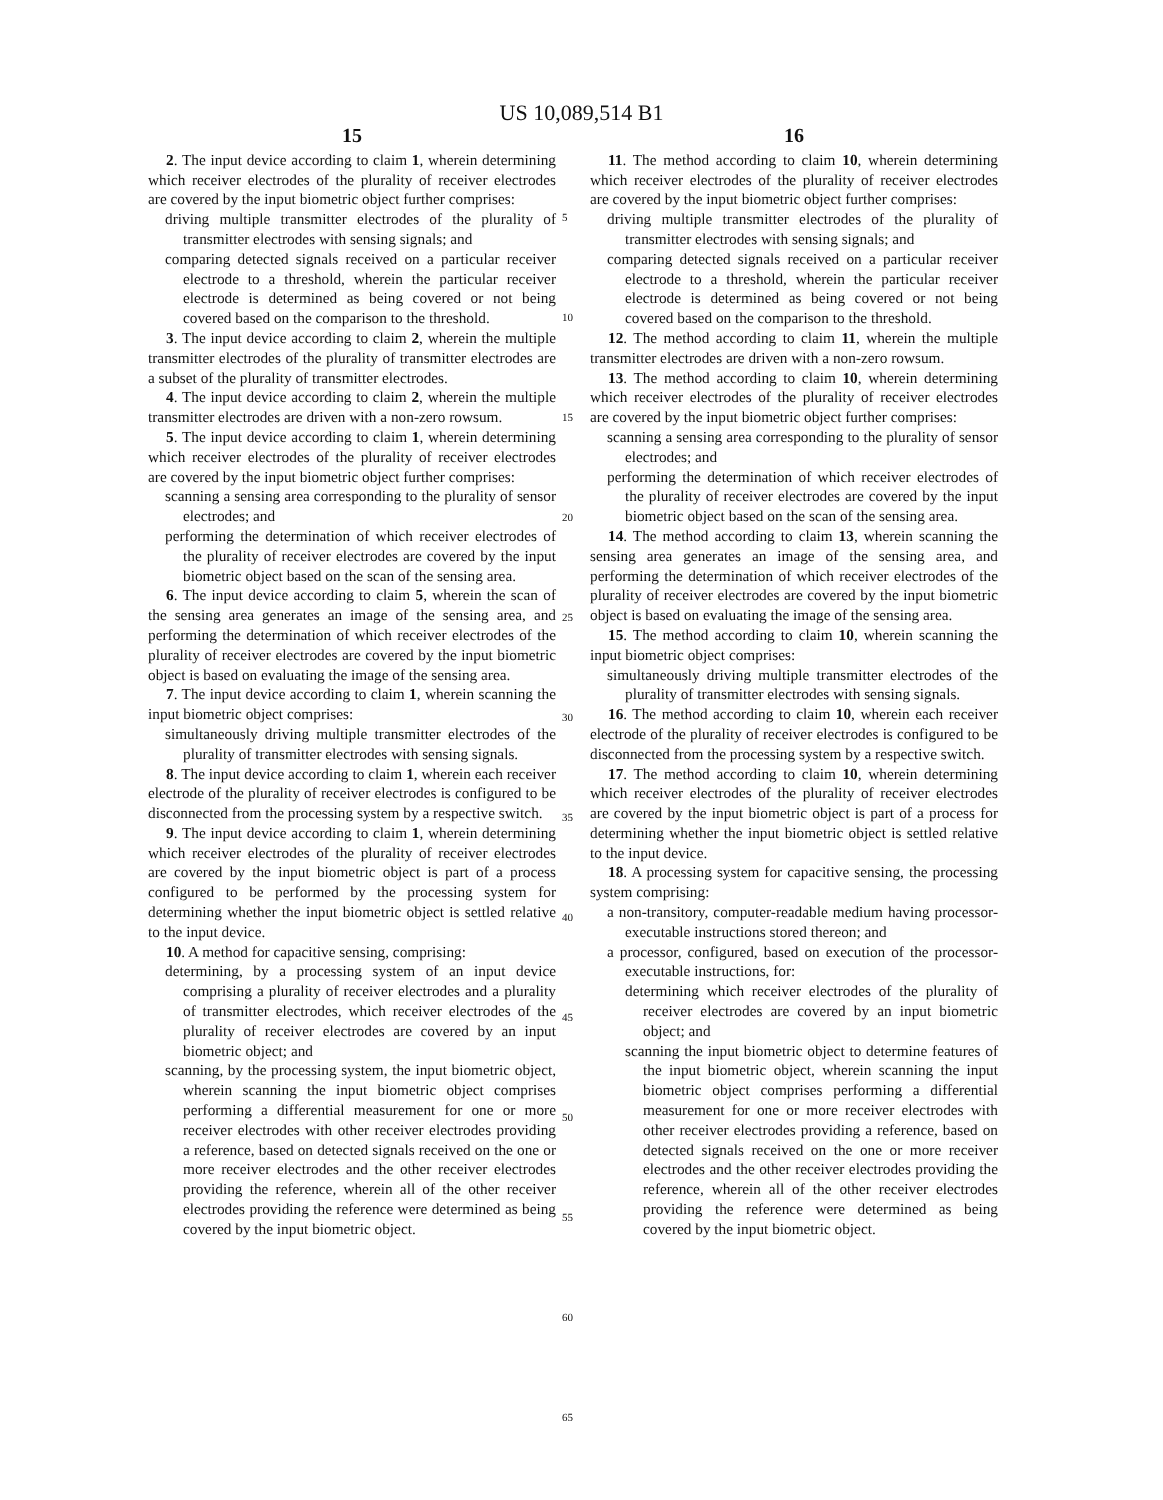US 10,089,514 B1
15
2. The input device according to claim 1, wherein determining which receiver electrodes of the plurality of receiver electrodes are covered by the input biometric object further comprises:
driving multiple transmitter electrodes of the plurality of transmitter electrodes with sensing signals; and
comparing detected signals received on a particular receiver electrode to a threshold, wherein the particular receiver electrode is determined as being covered or not being covered based on the comparison to the threshold.
3. The input device according to claim 2, wherein the multiple transmitter electrodes of the plurality of transmitter electrodes are a subset of the plurality of transmitter electrodes.
4. The input device according to claim 2, wherein the multiple transmitter electrodes are driven with a non-zero rowsum.
5. The input device according to claim 1, wherein determining which receiver electrodes of the plurality of receiver electrodes are covered by the input biometric object further comprises:
scanning a sensing area corresponding to the plurality of sensor electrodes; and
performing the determination of which receiver electrodes of the plurality of receiver electrodes are covered by the input biometric object based on the scan of the sensing area.
6. The input device according to claim 5, wherein the scan of the sensing area generates an image of the sensing area, and performing the determination of which receiver electrodes of the plurality of receiver electrodes are covered by the input biometric object is based on evaluating the image of the sensing area.
7. The input device according to claim 1, wherein scanning the input biometric object comprises:
simultaneously driving multiple transmitter electrodes of the plurality of transmitter electrodes with sensing signals.
8. The input device according to claim 1, wherein each receiver electrode of the plurality of receiver electrodes is configured to be disconnected from the processing system by a respective switch.
9. The input device according to claim 1, wherein determining which receiver electrodes of the plurality of receiver electrodes are covered by the input biometric object is part of a process configured to be performed by the processing system for determining whether the input biometric object is settled relative to the input device.
10. A method for capacitive sensing, comprising:
determining, by a processing system of an input device comprising a plurality of receiver electrodes and a plurality of transmitter electrodes, which receiver electrodes of the plurality of receiver electrodes are covered by an input biometric object; and
scanning, by the processing system, the input biometric object, wherein scanning the input biometric object comprises performing a differential measurement for one or more receiver electrodes with other receiver electrodes providing a reference, based on detected signals received on the one or more receiver electrodes and the other receiver electrodes providing the reference, wherein all of the other receiver electrodes providing the reference were determined as being covered by the input biometric object.
5
10
15
20
25
30
35
40
45
50
55
60
65
16
11. The method according to claim 10, wherein determining which receiver electrodes of the plurality of receiver electrodes are covered by the input biometric object further comprises:
driving multiple transmitter electrodes of the plurality of transmitter electrodes with sensing signals; and
comparing detected signals received on a particular receiver electrode to a threshold, wherein the particular receiver electrode is determined as being covered or not being covered based on the comparison to the threshold.
12. The method according to claim 11, wherein the multiple transmitter electrodes are driven with a non-zero rowsum.
13. The method according to claim 10, wherein determining which receiver electrodes of the plurality of receiver electrodes are covered by the input biometric object further comprises:
scanning a sensing area corresponding to the plurality of sensor electrodes; and
performing the determination of which receiver electrodes of the plurality of receiver electrodes are covered by the input biometric object based on the scan of the sensing area.
14. The method according to claim 13, wherein scanning the sensing area generates an image of the sensing area, and performing the determination of which receiver electrodes of the plurality of receiver electrodes are covered by the input biometric object is based on evaluating the image of the sensing area.
15. The method according to claim 10, wherein scanning the input biometric object comprises:
simultaneously driving multiple transmitter electrodes of the plurality of transmitter electrodes with sensing signals.
16. The method according to claim 10, wherein each receiver electrode of the plurality of receiver electrodes is configured to be disconnected from the processing system by a respective switch.
17. The method according to claim 10, wherein determining which receiver electrodes of the plurality of receiver electrodes are covered by the input biometric object is part of a process for determining whether the input biometric object is settled relative to the input device.
18. A processing system for capacitive sensing, the processing system comprising:
a non-transitory, computer-readable medium having processor-executable instructions stored thereon; and
a processor, configured, based on execution of the processor-executable instructions, for:
determining which receiver electrodes of the plurality of receiver electrodes are covered by an input biometric object; and
scanning the input biometric object to determine features of the input biometric object, wherein scanning the input biometric object comprises performing a differential measurement for one or more receiver electrodes with other receiver electrodes providing a reference, based on detected signals received on the one or more receiver electrodes and the other receiver electrodes providing the reference, wherein all of the other receiver electrodes providing the reference were determined as being covered by the input biometric object.